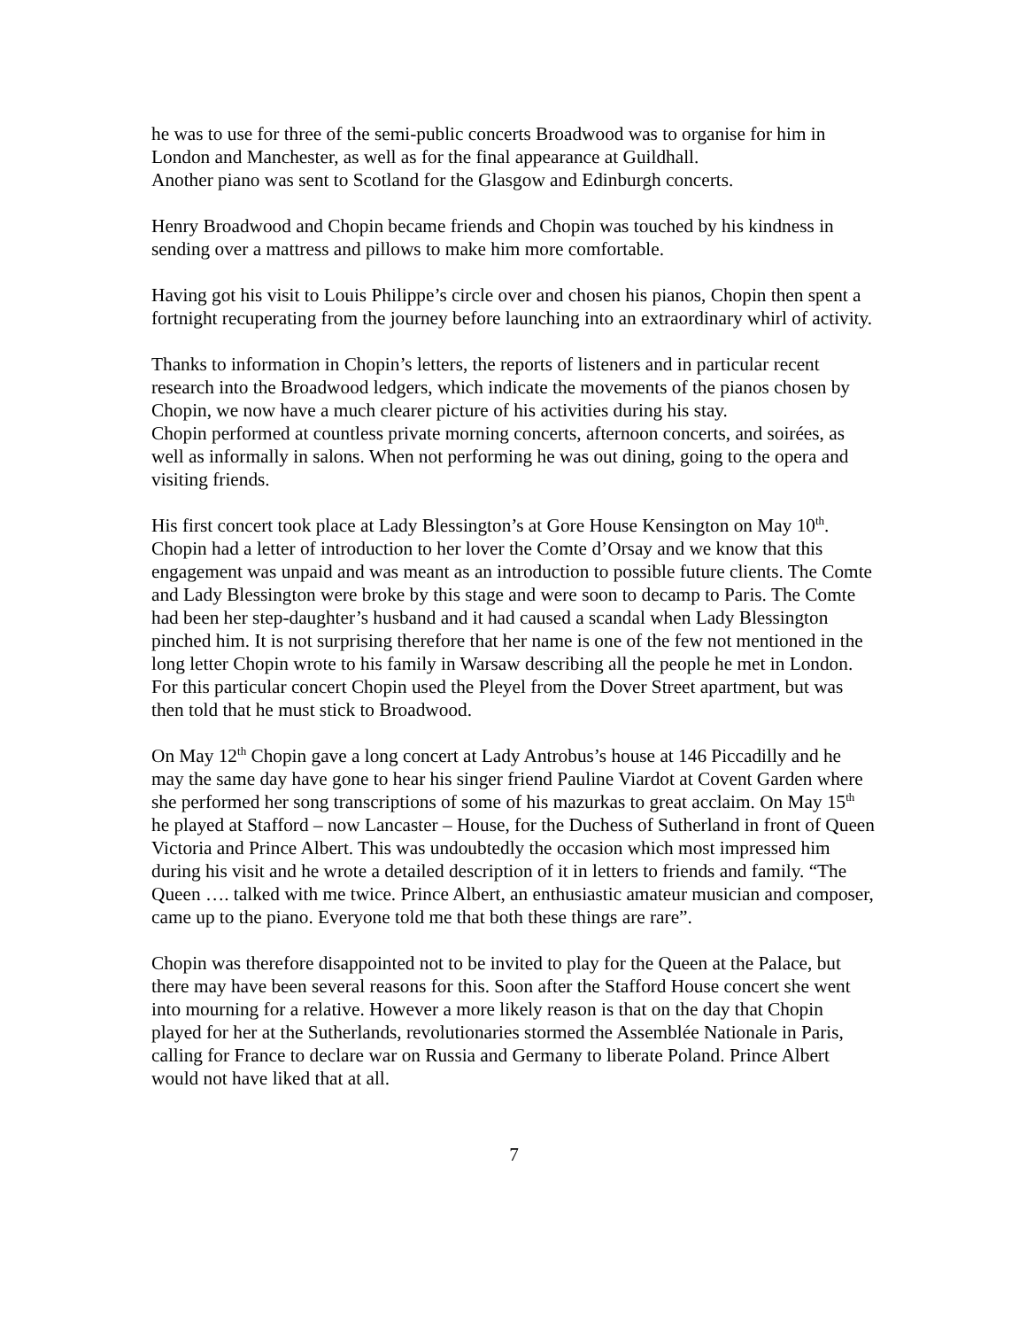he was to use for three of the semi-public concerts Broadwood was to organise for him in London and Manchester, as well as for the final appearance at Guildhall.
Another piano was sent to Scotland for the Glasgow and Edinburgh concerts.
Henry Broadwood and Chopin became friends and Chopin was touched by his kindness in sending over a mattress and pillows to make him more comfortable.
Having got his visit to Louis Philippe’s circle over and chosen his pianos, Chopin then spent a fortnight recuperating from the journey before launching into an extraordinary whirl of activity.
Thanks to information in Chopin’s letters, the reports of listeners and in particular recent research into the Broadwood ledgers, which indicate the movements of the pianos chosen by Chopin, we now have a much clearer picture of his activities during his stay.
Chopin performed at countless private morning concerts, afternoon concerts, and soirées, as well as informally in salons. When not performing he was out dining, going to the opera and visiting friends.
His first concert took place at Lady Blessington’s at Gore House Kensington on May 10<sup>th</sup>. Chopin had a letter of introduction to her lover the Comte d’Orsay and we know that this engagement was unpaid and was meant as an introduction to possible future clients. The Comte and Lady Blessington were broke by this stage and were soon to decamp to Paris. The Comte had been her step-daughter’s husband and it had caused a scandal when Lady Blessington pinched him. It is not surprising therefore that her name is one of the few not mentioned in the long letter Chopin wrote to his family in Warsaw describing all the people he met in London. For this particular concert Chopin used the Pleyel from the Dover Street apartment, but was then told that he must stick to Broadwood.
On May 12<sup>th</sup> Chopin gave a long concert at Lady Antrobus’s house at 146 Piccadilly and he may the same day have gone to hear his singer friend Pauline Viardot at Covent Garden where she performed her song transcriptions of some of his mazurkas to great acclaim. On May 15<sup>th</sup> he played at Stafford – now Lancaster – House, for the Duchess of Sutherland in front of Queen Victoria and Prince Albert. This was undoubtedly the occasion which most impressed him during his visit and he wrote a detailed description of it in letters to friends and family. “The Queen …. talked with me twice. Prince Albert, an enthusiastic amateur musician and composer, came up to the piano. Everyone told me that both these things are rare”.
Chopin was therefore disappointed not to be invited to play for the Queen at the Palace, but there may have been several reasons for this. Soon after the Stafford House concert she went into mourning for a relative. However a more likely reason is that on the day that Chopin played for her at the Sutherlands, revolutionaries stormed the Assemblée Nationale in Paris, calling for France to declare war on Russia and Germany to liberate Poland. Prince Albert would not have liked that at all.
7